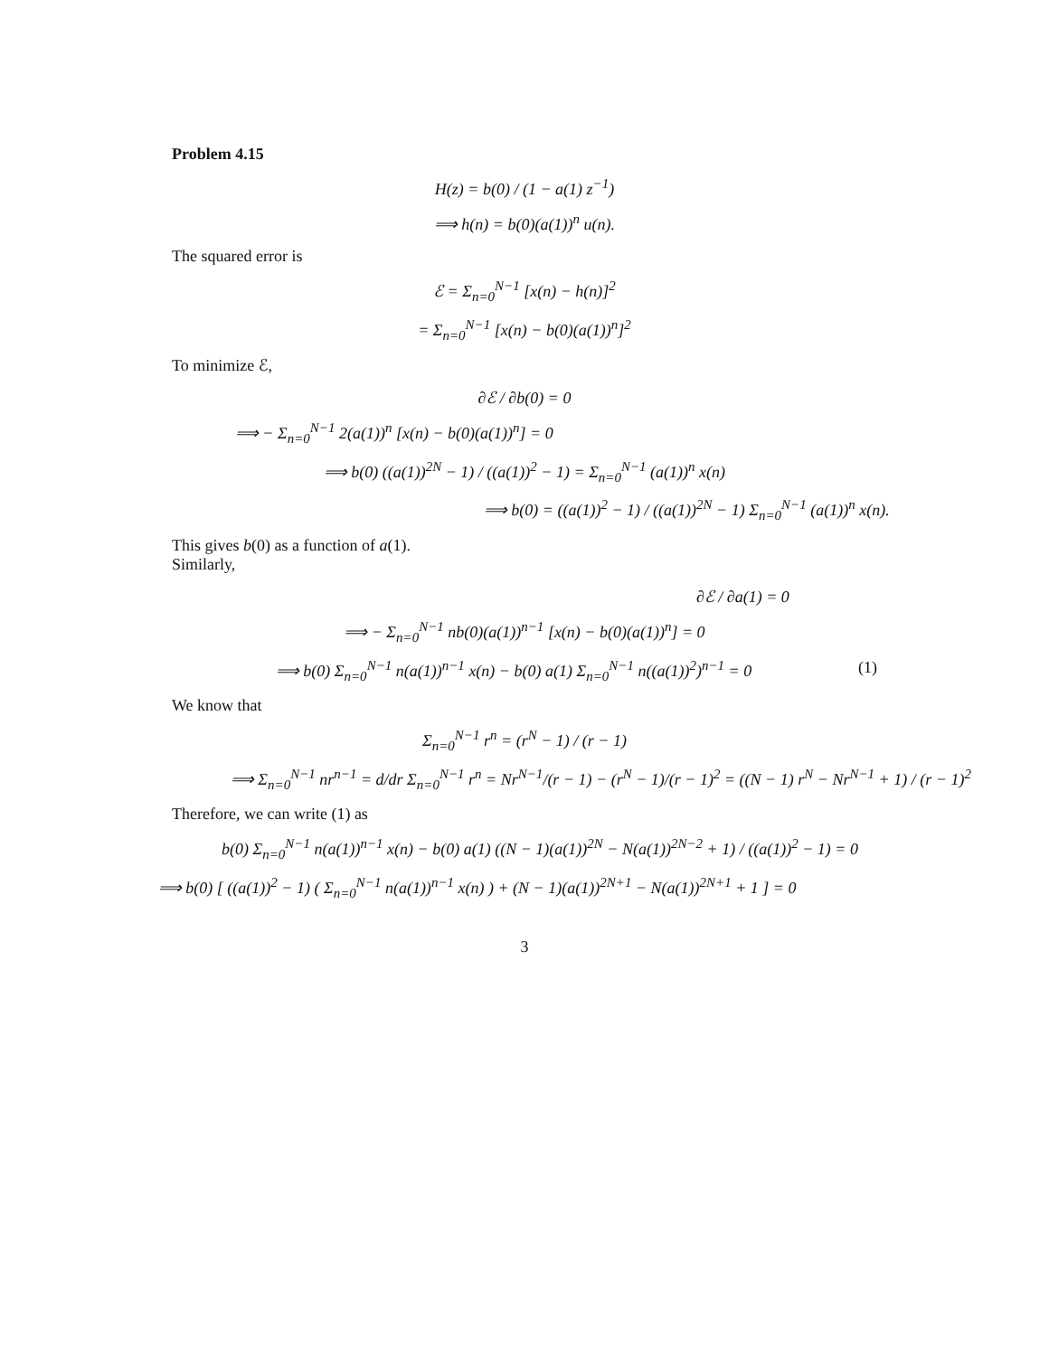Problem 4.15
H(z) = b(0) / (1 − a(1) z<sup>−1</sup>)
⟹ h(n) = b(0)(a(1))<sup>n</sup> u(n).
The squared error is
ℰ = Σ<sub>n=0</sub><sup>N−1</sup> [x(n) − h(n)]<sup>2</sup>
= Σ<sub>n=0</sub><sup>N−1</sup> [x(n) − b(0)(a(1))<sup>n</sup>]<sup>2</sup>
To minimize ℰ,
∂ℰ / ∂b(0) = 0
⟹ − Σ<sub>n=0</sub><sup>N−1</sup> 2(a(1))<sup>n</sup> [x(n) − b(0)(a(1))<sup>n</sup>] = 0
⟹ b(0) ((a(1))<sup>2N</sup> − 1) / ((a(1))<sup>2</sup> − 1) = Σ<sub>n=0</sub><sup>N−1</sup> (a(1))<sup>n</sup> x(n)
⟹ b(0) = ((a(1))<sup>2</sup> − 1) / ((a(1))<sup>2N</sup> − 1) Σ<sub>n=0</sub><sup>N−1</sup> (a(1))<sup>n</sup> x(n).
This gives b(0) as a function of a(1).
Similarly,
∂ℰ / ∂a(1) = 0
⟹ − Σ<sub>n=0</sub><sup>N−1</sup> nb(0)(a(1))<sup>n−1</sup> [x(n) − b(0)(a(1))<sup>n</sup>] = 0
⟹ b(0) Σ<sub>n=0</sub><sup>N−1</sup> n(a(1))<sup>n−1</sup> x(n) − b(0) a(1) Σ<sub>n=0</sub><sup>N−1</sup> n((a(1))<sup>2</sup>)<sup>n−1</sup> = 0 (1)
We know that
Σ<sub>n=0</sub><sup>N−1</sup> r<sup>n</sup> = (r<sup>N</sup> − 1) / (r − 1)
⟹ Σ<sub>n=0</sub><sup>N−1</sup> nr<sup>n−1</sup> = d/dr Σ<sub>n=0</sub><sup>N−1</sup> r<sup>n</sup> = Nr<sup>N−1</sup>/(r − 1) − (r<sup>N</sup> − 1)/(r − 1)<sup>2</sup> = ((N − 1) r<sup>N</sup> − Nr<sup>N−1</sup> + 1) / (r − 1)<sup>2</sup>
Therefore, we can write (1) as
b(0) Σ<sub>n=0</sub><sup>N−1</sup> n(a(1))<sup>n−1</sup> x(n) − b(0) a(1) ((N − 1)(a(1))<sup>2N</sup> − N(a(1))<sup>2N−2</sup> + 1) / ((a(1))<sup>2</sup> − 1) = 0
⟹ b(0) [ ((a(1))<sup>2</sup> − 1) ( Σ<sub>n=0</sub><sup>N−1</sup> n(a(1))<sup>n−1</sup> x(n) ) + (N − 1)(a(1))<sup>2N+1</sup> − N(a(1))<sup>2N+1</sup> + 1 ] = 0
3